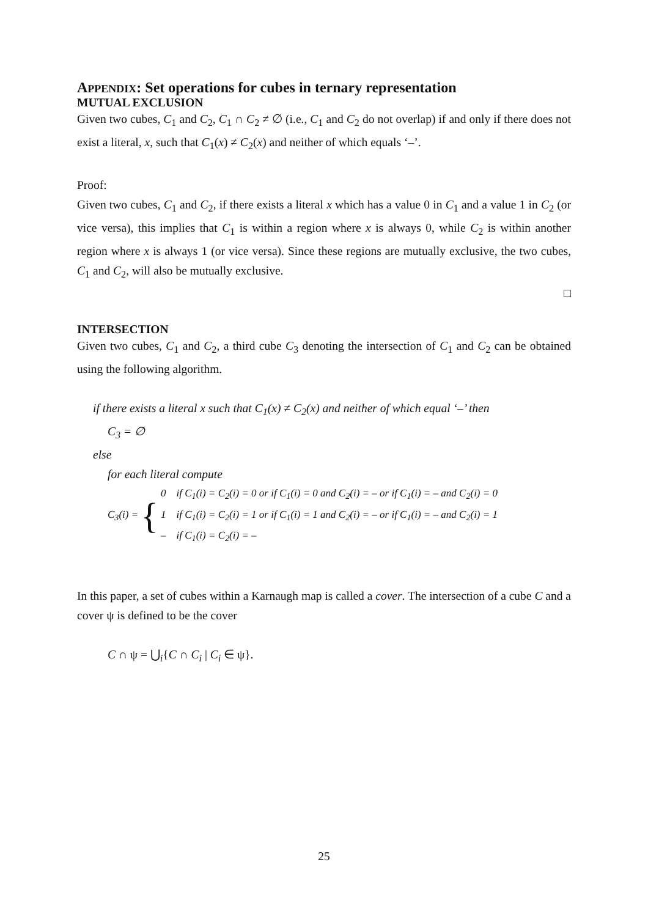APPENDIX: Set operations for cubes in ternary representation
MUTUAL EXCLUSION
Given two cubes, C<sub>1</sub> and C<sub>2</sub>, C<sub>1</sub> ∩ C<sub>2</sub> ≠ ∅ (i.e., C<sub>1</sub> and C<sub>2</sub> do not overlap) if and only if there does not exist a literal, x, such that C<sub>1</sub>(x) ≠ C<sub>2</sub>(x) and neither of which equals ‘–’.
Proof:
Given two cubes, C<sub>1</sub> and C<sub>2</sub>, if there exists a literal x which has a value 0 in C<sub>1</sub> and a value 1 in C<sub>2</sub> (or vice versa), this implies that C<sub>1</sub> is within a region where x is always 0, while C<sub>2</sub> is within another region where x is always 1 (or vice versa). Since these regions are mutually exclusive, the two cubes, C<sub>1</sub> and C<sub>2</sub>, will also be mutually exclusive.
□
INTERSECTION
Given two cubes, C<sub>1</sub> and C<sub>2</sub>, a third cube C<sub>3</sub> denoting the intersection of C<sub>1</sub> and C<sub>2</sub> can be obtained using the following algorithm.
if there exists a literal x such that C<sub>1</sub>(x) ≠ C<sub>2</sub>(x) and neither of which equal ‘–’ then
C<sub>3</sub> = ∅
else
for each literal compute
C<sub>3</sub>(i) = {
0 if C<sub>1</sub>(i) = C<sub>2</sub>(i) = 0 or if C<sub>1</sub>(i) = 0 and C<sub>2</sub>(i) = – or if C<sub>1</sub>(i) = – and C<sub>2</sub>(i) = 0
1 if C<sub>1</sub>(i) = C<sub>2</sub>(i) = 1 or if C<sub>1</sub>(i) = 1 and C<sub>2</sub>(i) = – or if C<sub>1</sub>(i) = – and C<sub>2</sub>(i) = 1
– if C<sub>1</sub>(i) = C<sub>2</sub>(i) = –
In this paper, a set of cubes within a Karnaugh map is called a cover. The intersection of a cube C and a cover ψ is defined to be the cover
C ∩ ψ = ⋃<sub>i</sub>{C ∩ C<sub>i</sub> | C<sub>i</sub> ∈ ψ}.
25